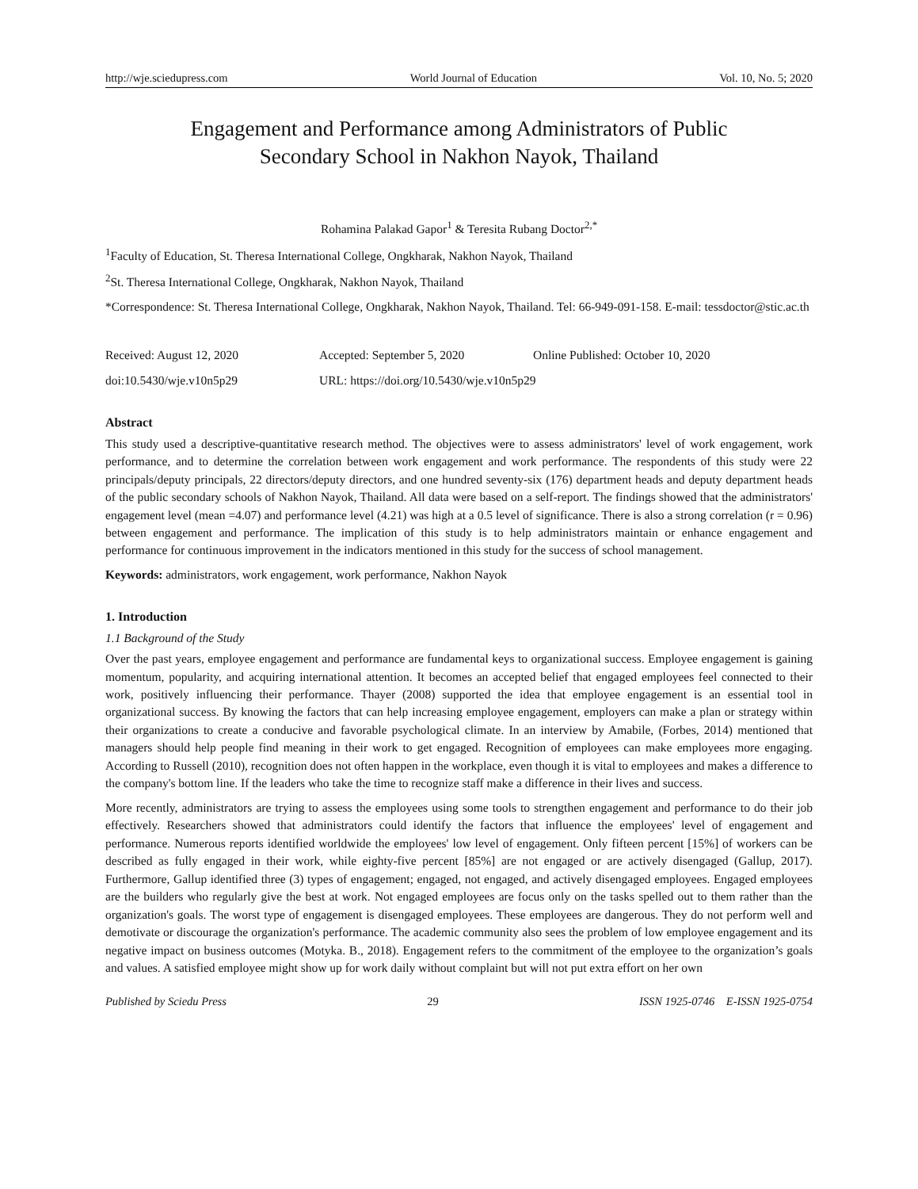http://wje.sciedupress.com World Journal of Education Vol. 10, No. 5; 2020
Engagement and Performance among Administrators of Public
Secondary School in Nakhon Nayok, Thailand
Rohamina Palakad Gapor<sup>1</sup> & Teresita Rubang Doctor<sup>2,*</sup>
<sup>1</sup> Faculty of Education, St. Theresa International College, Ongkharak, Nakhon Nayok, Thailand
<sup>2</sup> St. Theresa International College, Ongkharak, Nakhon Nayok, Thailand
*Correspondence: St. Theresa International College, Ongkharak, Nakhon Nayok, Thailand. Tel: 66-949-091-158. E-mail: tessdoctor@stic.ac.th
Received: August 12, 2020 Accepted: September 5, 2020 Online Published: October 10, 2020
doi:10.5430/wje.v10n5p29 URL: https://doi.org/10.5430/wje.v10n5p29
Abstract
This study used a descriptive-quantitative research method. The objectives were to assess administrators' level of work engagement, work performance, and to determine the correlation between work engagement and work performance. The respondents of this study were 22 principals/deputy principals, 22 directors/deputy directors, and one hundred seventy-six (176) department heads and deputy department heads of the public secondary schools of Nakhon Nayok, Thailand. All data were based on a self-report. The findings showed that the administrators' engagement level (mean =4.07) and performance level (4.21) was high at a 0.5 level of significance. There is also a strong correlation (r = 0.96) between engagement and performance. The implication of this study is to help administrators maintain or enhance engagement and performance for continuous improvement in the indicators mentioned in this study for the success of school management.
Keywords: administrators, work engagement, work performance, Nakhon Nayok
1. Introduction
1.1 Background of the Study
Over the past years, employee engagement and performance are fundamental keys to organizational success. Employee engagement is gaining momentum, popularity, and acquiring international attention. It becomes an accepted belief that engaged employees feel connected to their work, positively influencing their performance. Thayer (2008) supported the idea that employee engagement is an essential tool in organizational success. By knowing the factors that can help increasing employee engagement, employers can make a plan or strategy within their organizations to create a conducive and favorable psychological climate. In an interview by Amabile, (Forbes, 2014) mentioned that managers should help people find meaning in their work to get engaged. Recognition of employees can make employees more engaging. According to Russell (2010), recognition does not often happen in the workplace, even though it is vital to employees and makes a difference to the company's bottom line. If the leaders who take the time to recognize staff make a difference in their lives and success.
More recently, administrators are trying to assess the employees using some tools to strengthen engagement and performance to do their job effectively. Researchers showed that administrators could identify the factors that influence the employees' level of engagement and performance. Numerous reports identified worldwide the employees' low level of engagement. Only fifteen percent [15%] of workers can be described as fully engaged in their work, while eighty-five percent [85%] are not engaged or are actively disengaged (Gallup, 2017). Furthermore, Gallup identified three (3) types of engagement; engaged, not engaged, and actively disengaged employees. Engaged employees are the builders who regularly give the best at work. Not engaged employees are focus only on the tasks spelled out to them rather than the organization's goals. The worst type of engagement is disengaged employees. These employees are dangerous. They do not perform well and demotivate or discourage the organization's performance. The academic community also sees the problem of low employee engagement and its negative impact on business outcomes (Motyka. B., 2018). Engagement refers to the commitment of the employee to the organization’s goals and values. A satisfied employee might show up for work daily without complaint but will not put extra effort on her own
Published by Sciedu Press 29 ISSN 1925-0746 E-ISSN 1925-0754